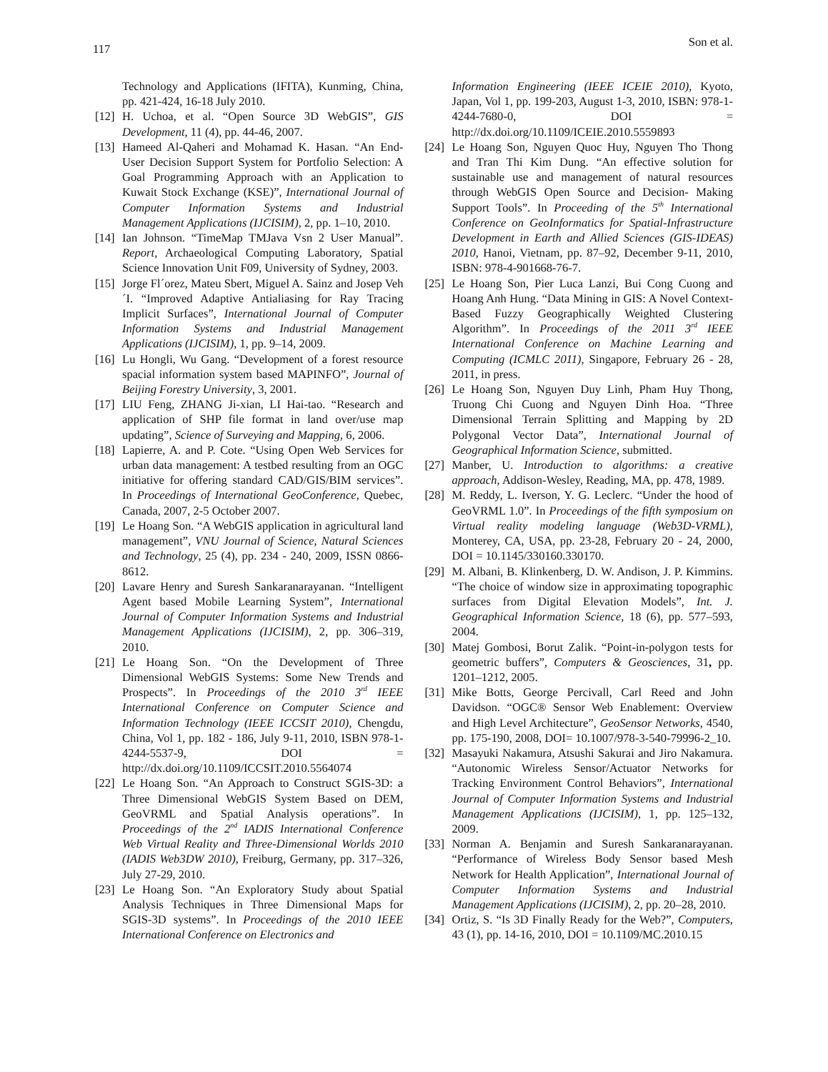117 Son et al.
Technology and Applications (IFITA), Kunming, China, pp. 421-424, 16-18 July 2010.
[12] H. Uchoa, et al. “Open Source 3D WebGIS”, GIS Development, 11 (4), pp. 44-46, 2007.
[13] Hameed Al-Qaheri and Mohamad K. Hasan. “An End-User Decision Support System for Portfolio Selection: A Goal Programming Approach with an Application to Kuwait Stock Exchange (KSE)”, International Journal of Computer Information Systems and Industrial Management Applications (IJCISIM), 2, pp. 1–10, 2010.
[14] Ian Johnson. “TimeMap TMJava Vsn 2 User Manual”. Report, Archaeological Computing Laboratory, Spatial Science Innovation Unit F09, University of Sydney, 2003.
[15] Jorge Fl´orez, Mateu Sbert, Miguel A. Sainz and Josep Veh´I. “Improved Adaptive Antialiasing for Ray Tracing Implicit Surfaces”, International Journal of Computer Information Systems and Industrial Management Applications (IJCISIM), 1, pp. 9–14, 2009.
[16] Lu Hongli, Wu Gang. “Development of a forest resource spacial information system based MAPINFO”, Journal of Beijing Forestry University, 3, 2001.
[17] LIU Feng, ZHANG Ji-xian, LI Hai-tao. “Research and application of SHP file format in land over/use map updating”, Science of Surveying and Mapping, 6, 2006.
[18] Lapierre, A. and P. Cote. “Using Open Web Services for urban data management: A testbed resulting from an OGC initiative for offering standard CAD/GIS/BIM services”. In Proceedings of International GeoConference, Quebec, Canada, 2007, 2-5 October 2007.
[19] Le Hoang Son. “A WebGIS application in agricultural land management”, VNU Journal of Science, Natural Sciences and Technology, 25 (4), pp. 234 - 240, 2009, ISSN 0866-8612.
[20] Lavare Henry and Suresh Sankaranarayanan. “Intelligent Agent based Mobile Learning System”, International Journal of Computer Information Systems and Industrial Management Applications (IJCISIM), 2, pp. 306–319, 2010.
[21] Le Hoang Son. “On the Development of Three Dimensional WebGIS Systems: Some New Trends and Prospects”. In Proceedings of the 2010 3<sup>rd</sup> IEEE International Conference on Computer Science and Information Technology (IEEE ICCSIT 2010), Chengdu, China, Vol 1, pp. 182 - 186, July 9-11, 2010, ISBN 978-1-4244-5537-9, DOI = http://dx.doi.org/10.1109/ICCSIT.2010.5564074
[22] Le Hoang Son. “An Approach to Construct SGIS-3D: a Three Dimensional WebGIS System Based on DEM, GeoVRML and Spatial Analysis operations”. In Proceedings of the 2<sup>nd</sup> IADIS International Conference Web Virtual Reality and Three-Dimensional Worlds 2010 (IADIS Web3DW 2010), Freiburg, Germany, pp. 317–326, July 27-29, 2010.
[23] Le Hoang Son. “An Exploratory Study about Spatial Analysis Techniques in Three Dimensional Maps for SGIS-3D systems”. In Proceedings of the 2010 IEEE International Conference on Electronics and
Information Engineering (IEEE ICEIE 2010), Kyoto, Japan, Vol 1, pp. 199-203, August 1-3, 2010, ISBN: 978-1-4244-7680-0, DOI = http://dx.doi.org/10.1109/ICEIE.2010.5559893
[24] Le Hoang Son, Nguyen Quoc Huy, Nguyen Tho Thong and Tran Thi Kim Dung. “An effective solution for sustainable use and management of natural resources through WebGIS Open Source and Decision- Making Support Tools”. In Proceeding of the 5<sup>th</sup> International Conference on GeoInformatics for Spatial-Infrastructure Development in Earth and Allied Sciences (GIS-IDEAS) 2010, Hanoi, Vietnam, pp. 87–92, December 9-11, 2010, ISBN: 978-4-901668-76-7.
[25] Le Hoang Son, Pier Luca Lanzi, Bui Cong Cuong and Hoang Anh Hung. “Data Mining in GIS: A Novel Context-Based Fuzzy Geographically Weighted Clustering Algorithm”. In Proceedings of the 2011 3<sup>rd</sup> IEEE International Conference on Machine Learning and Computing (ICMLC 2011), Singapore, February 26 - 28, 2011, in press.
[26] Le Hoang Son, Nguyen Duy Linh, Pham Huy Thong, Truong Chi Cuong and Nguyen Dinh Hoa. “Three Dimensional Terrain Splitting and Mapping by 2D Polygonal Vector Data”, International Journal of Geographical Information Science, submitted.
[27] Manber, U. Introduction to algorithms: a creative approach, Addison-Wesley, Reading, MA, pp. 478, 1989.
[28] M. Reddy, L. Iverson, Y. G. Leclerc. “Under the hood of GeoVRML 1.0”. In Proceedings of the fifth symposium on Virtual reality modeling language (Web3D-VRML), Monterey, CA, USA, pp. 23-28, February 20 - 24, 2000, DOI = 10.1145/330160.330170.
[29] M. Albani, B. Klinkenberg, D. W. Andison, J. P. Kimmins. “The choice of window size in approximating topographic surfaces from Digital Elevation Models”, Int. J. Geographical Information Science, 18 (6), pp. 577–593, 2004.
[30] Matej Gombosi, Borut Zalik. “Point-in-polygon tests for geometric buffers”, Computers & Geosciences, 31, pp. 1201–1212, 2005.
[31] Mike Botts, George Percivall, Carl Reed and John Davidson. “OGC® Sensor Web Enablement: Overview and High Level Architecture”, GeoSensor Networks, 4540, pp. 175-190, 2008, DOI= 10.1007/978-3-540-79996-2_10.
[32] Masayuki Nakamura, Atsushi Sakurai and Jiro Nakamura. “Autonomic Wireless Sensor/Actuator Networks for Tracking Environment Control Behaviors”, International Journal of Computer Information Systems and Industrial Management Applications (IJCISIM), 1, pp. 125–132, 2009.
[33] Norman A. Benjamin and Suresh Sankaranarayanan. “Performance of Wireless Body Sensor based Mesh Network for Health Application”, International Journal of Computer Information Systems and Industrial Management Applications (IJCISIM), 2, pp. 20–28, 2010.
[34] Ortiz, S. “Is 3D Finally Ready for the Web?”, Computers, 43 (1), pp. 14-16, 2010, DOI = 10.1109/MC.2010.15